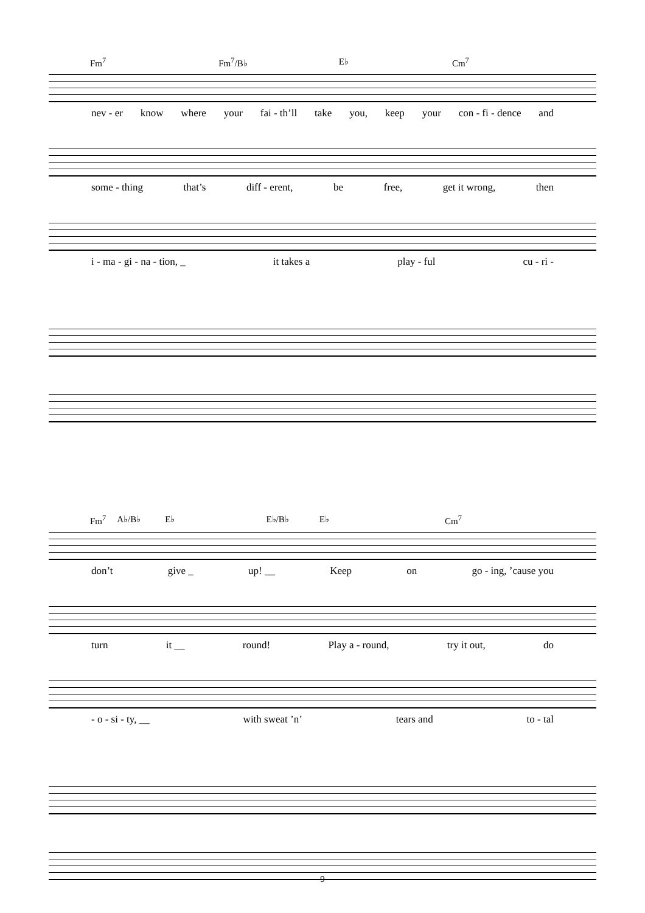Fm<sup>7</sup> Fm<sup>7</sup>/B♭ E♭ Cm<sup>7</sup>
nev - er know where your fai - th’ll take you, keep your con - fi - dence and
some - thing that’s diff - erent, be free, get it wrong, then
i - ma - gi - na - tion, _ it takes a play - ful cu - ri -
Fm<sup>7</sup> A♭/B♭ E♭ E♭/B♭ E♭ Cm<sup>7</sup>
don’t give _ up! __ Keep on go - ing, ’cause you
turn it __ round! Play a - round, try it out, do
- o - si - ty, __ with sweat ’n’ tears and to - tal
9